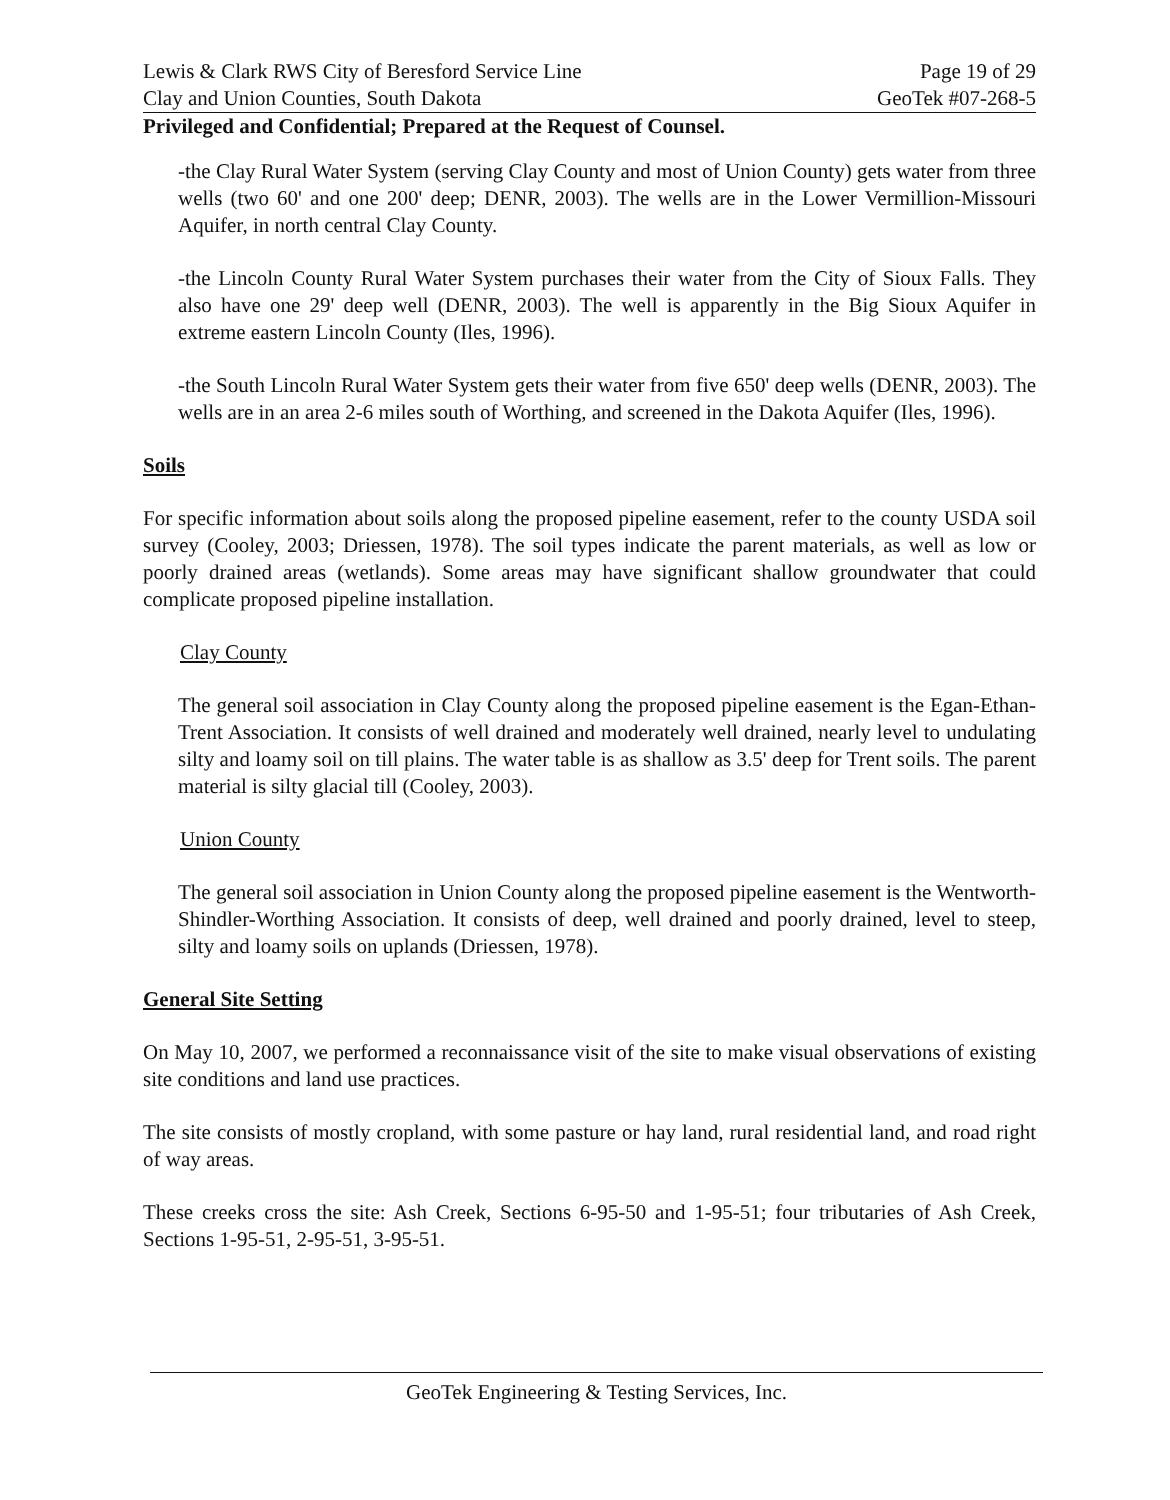Lewis & Clark RWS City of Beresford Service Line
Clay and Union Counties, South Dakota
Page 19 of 29
GeoTek #07-268-5
Privileged and Confidential; Prepared at the Request of Counsel.
-the Clay Rural Water System (serving Clay County and most of Union County) gets water from three wells (two 60' and one 200' deep; DENR, 2003). The wells are in the Lower Vermillion-Missouri Aquifer, in north central Clay County.
-the Lincoln County Rural Water System purchases their water from the City of Sioux Falls. They also have one 29' deep well (DENR, 2003). The well is apparently in the Big Sioux Aquifer in extreme eastern Lincoln County (Iles, 1996).
-the South Lincoln Rural Water System gets their water from five 650' deep wells (DENR, 2003). The wells are in an area 2-6 miles south of Worthing, and screened in the Dakota Aquifer (Iles, 1996).
Soils
For specific information about soils along the proposed pipeline easement, refer to the county USDA soil survey (Cooley, 2003; Driessen, 1978). The soil types indicate the parent materials, as well as low or poorly drained areas (wetlands). Some areas may have significant shallow groundwater that could complicate proposed pipeline installation.
Clay County
The general soil association in Clay County along the proposed pipeline easement is the Egan-Ethan-Trent Association. It consists of well drained and moderately well drained, nearly level to undulating silty and loamy soil on till plains. The water table is as shallow as 3.5' deep for Trent soils. The parent material is silty glacial till (Cooley, 2003).
Union County
The general soil association in Union County along the proposed pipeline easement is the Wentworth-Shindler-Worthing Association. It consists of deep, well drained and poorly drained, level to steep, silty and loamy soils on uplands (Driessen, 1978).
General Site Setting
On May 10, 2007, we performed a reconnaissance visit of the site to make visual observations of existing site conditions and land use practices.
The site consists of mostly cropland, with some pasture or hay land, rural residential land, and road right of way areas.
These creeks cross the site: Ash Creek, Sections 6-95-50 and 1-95-51; four tributaries of Ash Creek, Sections 1-95-51, 2-95-51, 3-95-51.
GeoTek Engineering & Testing Services, Inc.